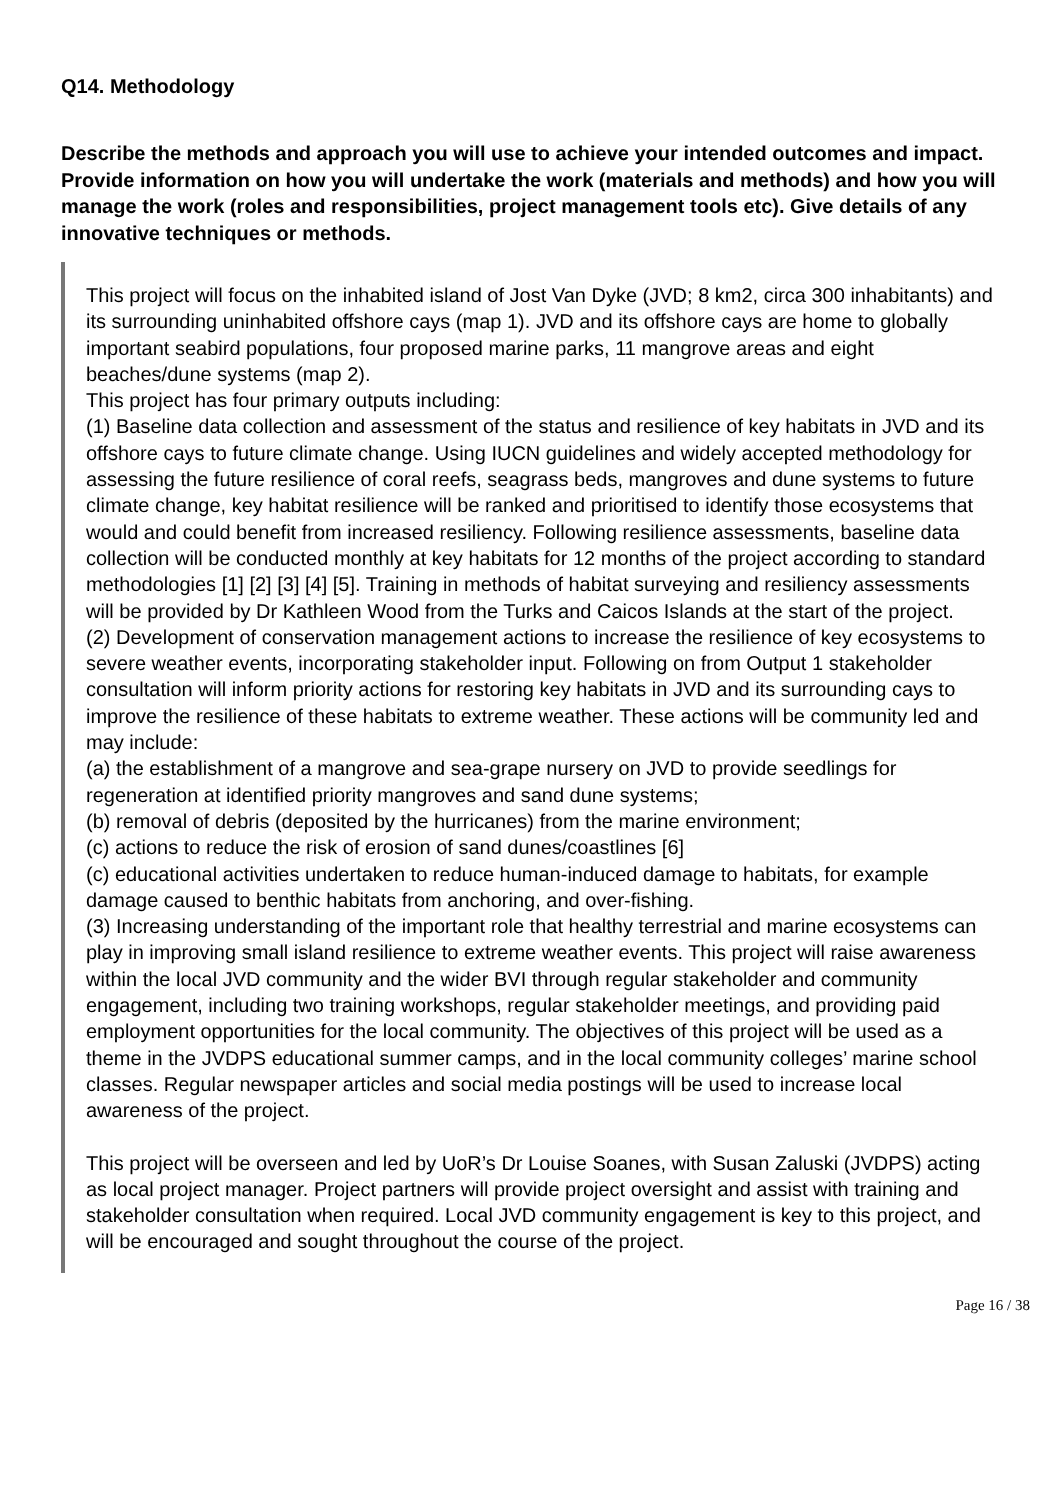Q14. Methodology
Describe the methods and approach you will use to achieve your intended outcomes and impact. Provide information on how you will undertake the work (materials and methods) and how you will manage the work (roles and responsibilities, project management tools etc). Give details of any innovative techniques or methods.
This project will focus on the inhabited island of Jost Van Dyke (JVD; 8 km2, circa 300 inhabitants) and its surrounding uninhabited offshore cays (map 1). JVD and its offshore cays are home to globally important seabird populations, four proposed marine parks, 11 mangrove areas and eight beaches/dune systems (map 2).
This project has four primary outputs including:
(1) Baseline data collection and assessment of the status and resilience of key habitats in JVD and its offshore cays to future climate change. Using IUCN guidelines and widely accepted methodology for assessing the future resilience of coral reefs, seagrass beds, mangroves and dune systems to future climate change, key habitat resilience will be ranked and prioritised to identify those ecosystems that would and could benefit from increased resiliency. Following resilience assessments, baseline data collection will be conducted monthly at key habitats for 12 months of the project according to standard methodologies [1] [2] [3] [4] [5]. Training in methods of habitat surveying and resiliency assessments will be provided by Dr Kathleen Wood from the Turks and Caicos Islands at the start of the project.
(2) Development of conservation management actions to increase the resilience of key ecosystems to severe weather events, incorporating stakeholder input. Following on from Output 1 stakeholder consultation will inform priority actions for restoring key habitats in JVD and its surrounding cays to improve the resilience of these habitats to extreme weather. These actions will be community led and may include:
(a) the establishment of a mangrove and sea-grape nursery on JVD to provide seedlings for regeneration at identified priority mangroves and sand dune systems;
(b) removal of debris (deposited by the hurricanes) from the marine environment;
(c) actions to reduce the risk of erosion of sand dunes/coastlines [6]
(c) educational activities undertaken to reduce human-induced damage to habitats, for example damage caused to benthic habitats from anchoring, and over-fishing.
(3) Increasing understanding of the important role that healthy terrestrial and marine ecosystems can play in improving small island resilience to extreme weather events. This project will raise awareness within the local JVD community and the wider BVI through regular stakeholder and community engagement, including two training workshops, regular stakeholder meetings, and providing paid employment opportunities for the local community. The objectives of this project will be used as a theme in the JVDPS educational summer camps, and in the local community colleges’ marine school classes. Regular newspaper articles and social media postings will be used to increase local awareness of the project.
This project will be overseen and led by UoR’s Dr Louise Soanes, with Susan Zaluski (JVDPS) acting as local project manager. Project partners will provide project oversight and assist with training and stakeholder consultation when required. Local JVD community engagement is key to this project, and will be encouraged and sought throughout the course of the project.
Page 16 / 38